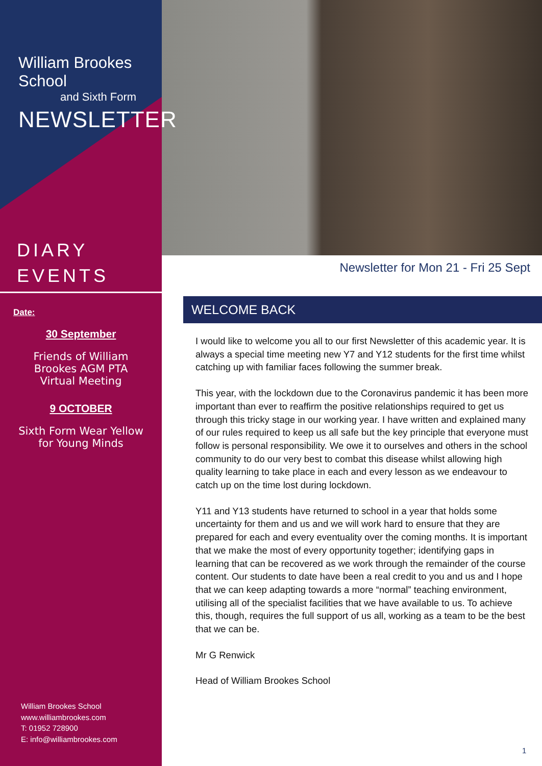William Brookes School
and Sixth Form
NEWSLETTER
DIARY
EVENTS
Date:
30 September
Friends of William
Brookes AGM PTA
Virtual Meeting
9 OCTOBER
Sixth Form Wear Yellow
for Young Minds
William Brookes School
www.williambrookes.com
T: 01952 728900
E: info@williambrookes.com
Newsletter for Mon 21 - Fri 25 Sept
WELCOME BACK
I would like to welcome you all to our first Newsletter of this academic year. It is always a special time meeting new Y7 and Y12 students for the first time whilst catching up with familiar faces following the summer break.
This year, with the lockdown due to the Coronavirus pandemic it has been more important than ever to reaffirm the positive relationships required to get us through this tricky stage in our working year. I have written and explained many of our rules required to keep us all safe but the key principle that everyone must follow is personal responsibility. We owe it to ourselves and others in the school community to do our very best to combat this disease whilst allowing high quality learning to take place in each and every lesson as we endeavour to catch up on the time lost during lockdown.
Y11 and Y13 students have returned to school in a year that holds some uncertainty for them and us and we will work hard to ensure that they are prepared for each and every eventuality over the coming months. It is important that we make the most of every opportunity together; identifying gaps in learning that can be recovered as we work through the remainder of the course content. Our students to date have been a real credit to you and us and I hope that we can keep adapting towards a more “normal” teaching environment, utilising all of the specialist facilities that we have available to us. To achieve this, though, requires the full support of us all, working as a team to be the best that we can be.
Mr G Renwick
Head of William Brookes School
1